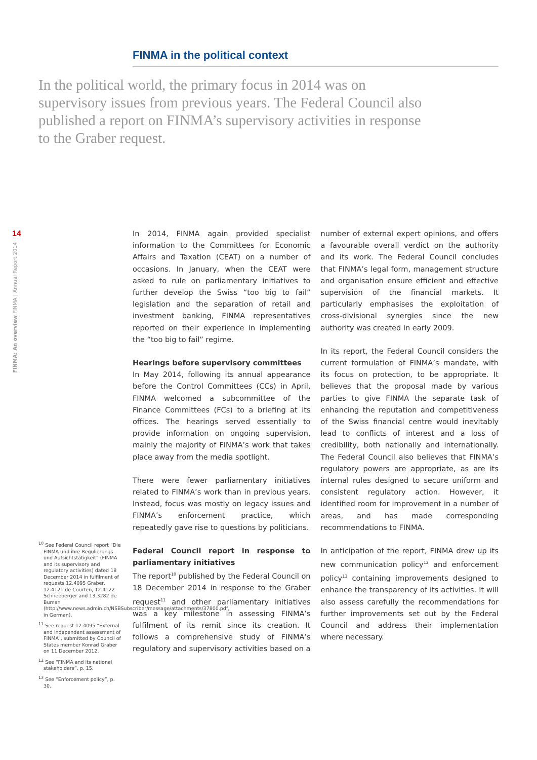FINMA in the political context
In the political world, the primary focus in 2014 was on supervisory issues from previous years. The Federal Council also published a report on FINMA’s supervisory activities in response to the Graber request.
14
FINMA: An overview FINMA | Annual Report 2014
In 2014, FINMA again provided specialist information to the Committees for Economic Affairs and Taxation (CEAT) on a number of occasions. In January, when the CEAT were asked to rule on parliamentary initiatives to further develop the Swiss “too big to fail” legislation and the separation of retail and investment banking, FINMA representatives reported on their experience in implementing the “too big to fail” regime.
Hearings before supervisory committees
In May 2014, following its annual appearance before the Control Committees (CCs) in April, FINMA welcomed a subcommittee of the Finance Committees (FCs) to a briefing at its offices. The hearings served essentially to provide information on ongoing supervision, mainly the majority of FINMA’s work that takes place away from the media spotlight.
There were fewer parliamentary initiatives related to FINMA’s work than in previous years. Instead, focus was mostly on legacy issues and FINMA’s enforcement practice, which repeatedly gave rise to questions by politicians.
Federal Council report in response to parliamentary initiatives
The report<sup>10</sup> published by the Federal Council on 18 December 2014 in response to the Graber request<sup>11</sup> and other parliamentary initiatives was a key milestone in assessing FINMA’s fulfilment of its remit since its creation. It follows a comprehensive study of FINMA’s regulatory and supervisory activities based on a number of external expert opinions, and offers a favourable overall verdict on the authority and its work. The Federal Council concludes that FINMA’s legal form, management structure and organisation ensure efficient and effective supervision of the financial markets. It particularly emphasises the exploitation of cross-divisional synergies since the new authority was created in early 2009.
In its report, the Federal Council considers the current formulation of FINMA’s mandate, with its focus on protection, to be appropriate. It believes that the proposal made by various parties to give FINMA the separate task of enhancing the reputation and competitiveness of the Swiss financial centre would inevitably lead to conflicts of interest and a loss of credibility, both nationally and internationally. The Federal Council also believes that FINMA’s regulatory powers are appropriate, as are its internal rules designed to secure uniform and consistent regulatory action. However, it identified room for improvement in a number of areas, and has made corresponding recommendations to FINMA.
In anticipation of the report, FINMA drew up its new communication policy<sup>12</sup> and enforcement policy<sup>13</sup> containing improvements designed to enhance the transparency of its activities. It will also assess carefully the recommendations for further improvements set out by the Federal Council and address their implementation where necessary.
<sup>10</sup> See Federal Council report “Die FINMA und ihre Regulierungs- und Aufsichtstätigkeit” (FINMA and its supervisory and regulatory activities) dated 18 December 2014 in fulfilment of requests 12.4095 Graber, 12.4121 de Courten, 12.4122 Schneeberger and 13.3282 de Buman (http://www.news.admin.ch/NSBSubscriber/message/attachments/37800.pdf, in German).
<sup>11</sup> See request 12.4095 “External and independent assessment of FINMA”, submitted by Council of States member Konrad Graber on 11 December 2012.
<sup>12</sup> See “FINMA and its national stakeholders”, p. 15.
<sup>13</sup> See “Enforcement policy”, p. 30.